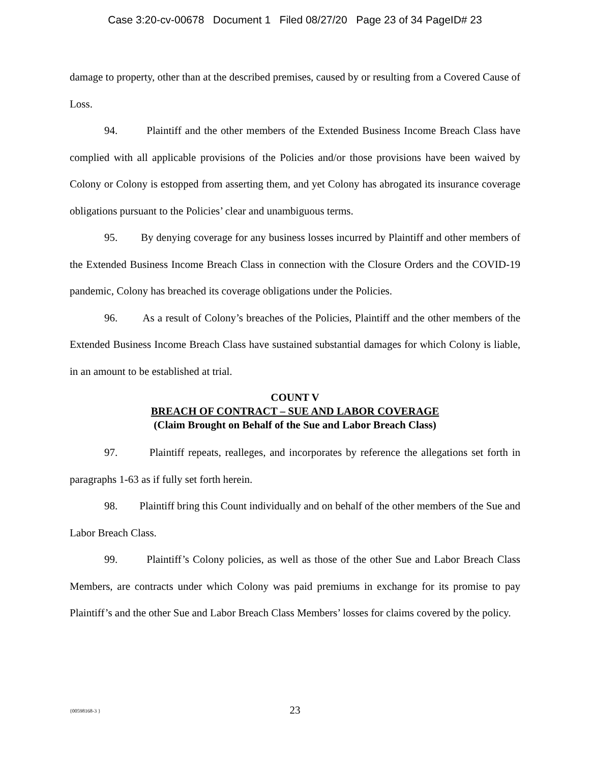Case 3:20-cv-00678 Document 1 Filed 08/27/20 Page 23 of 34 PageID# 23
damage to property, other than at the described premises, caused by or resulting from a Covered Cause of Loss.
94. Plaintiff and the other members of the Extended Business Income Breach Class have complied with all applicable provisions of the Policies and/or those provisions have been waived by Colony or Colony is estopped from asserting them, and yet Colony has abrogated its insurance coverage obligations pursuant to the Policies’ clear and unambiguous terms.
95. By denying coverage for any business losses incurred by Plaintiff and other members of the Extended Business Income Breach Class in connection with the Closure Orders and the COVID-19 pandemic, Colony has breached its coverage obligations under the Policies.
96. As a result of Colony’s breaches of the Policies, Plaintiff and the other members of the Extended Business Income Breach Class have sustained substantial damages for which Colony is liable, in an amount to be established at trial.
COUNT V
BREACH OF CONTRACT – SUE AND LABOR COVERAGE
(Claim Brought on Behalf of the Sue and Labor Breach Class)
97. Plaintiff repeats, realleges, and incorporates by reference the allegations set forth in paragraphs 1-63 as if fully set forth herein.
98. Plaintiff bring this Count individually and on behalf of the other members of the Sue and Labor Breach Class.
99. Plaintiff’s Colony policies, as well as those of the other Sue and Labor Breach Class Members, are contracts under which Colony was paid premiums in exchange for its promise to pay Plaintiff’s and the other Sue and Labor Breach Class Members’ losses for claims covered by the policy.
{00598168-3 }
23